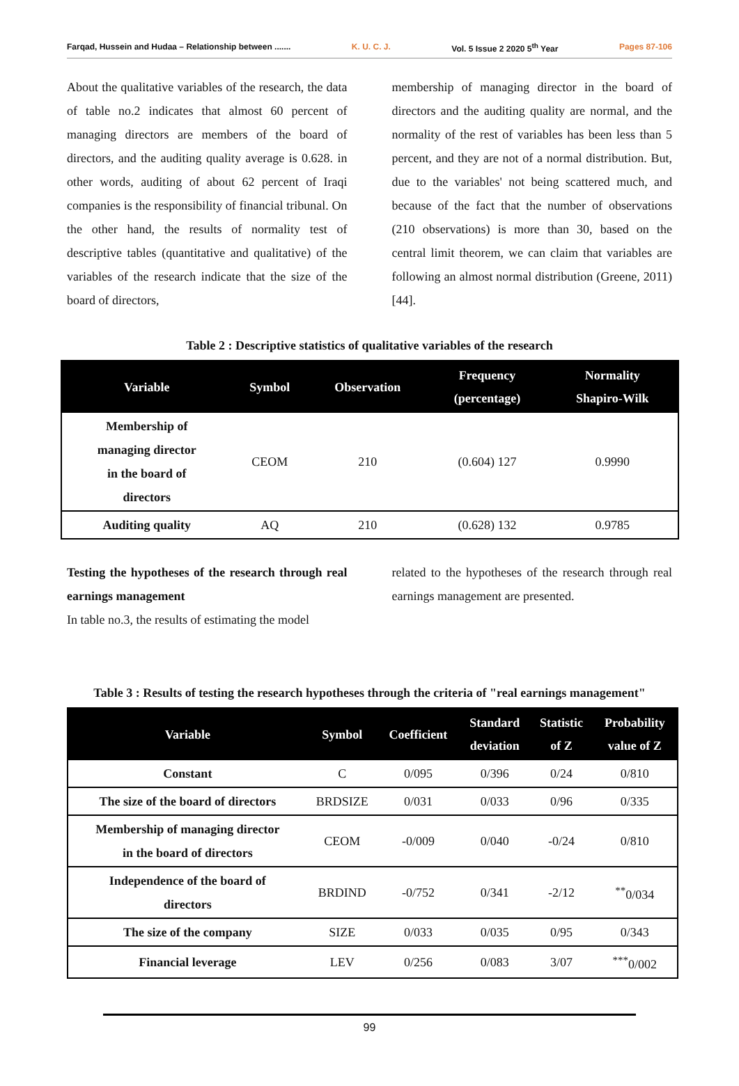Farqad, Hussein and Hudaa – Relationship between ....... K. U. C. J. Vol. 5 Issue 2 2020 5<sup>th</sup> Year Pages 87-106
About the qualitative variables of the research, the data of table no.2 indicates that almost 60 percent of managing directors are members of the board of directors, and the auditing quality average is 0.628. in other words, auditing of about 62 percent of Iraqi companies is the responsibility of financial tribunal. On the other hand, the results of normality test of descriptive tables (quantitative and qualitative) of the variables of the research indicate that the size of the board of directors,
membership of managing director in the board of directors and the auditing quality are normal, and the normality of the rest of variables has been less than 5 percent, and they are not of a normal distribution. But, due to the variables' not being scattered much, and because of the fact that the number of observations (210 observations) is more than 30, based on the central limit theorem, we can claim that variables are following an almost normal distribution (Greene, 2011) [44].
Table 2 : Descriptive statistics of qualitative variables of the research
| Variable | Symbol | Observation | Frequency (percentage) | Normality Shapiro-Wilk |
| --- | --- | --- | --- | --- |
| Membership of managing director in the board of directors | CEOM | 210 | (0.604) 127 | 0.9990 |
| Auditing quality | AQ | 210 | (0.628) 132 | 0.9785 |
Testing the hypotheses of the research through real earnings management
In table no.3, the results of estimating the model
related to the hypotheses of the research through real earnings management are presented.
Table 3 : Results of testing the research hypotheses through the criteria of "real earnings management"
| Variable | Symbol | Coefficient | Standard deviation | Statistic of Z | Probability value of Z |
| --- | --- | --- | --- | --- | --- |
| Constant | C | 0/095 | 0/396 | 0/24 | 0/810 |
| The size of the board of directors | BRDSIZE | 0/031 | 0/033 | 0/96 | 0/335 |
| Membership of managing director in the board of directors | CEOM | -0/009 | 0/040 | -0/24 | 0/810 |
| Independence of the board of directors | BRDIND | -0/752 | 0/341 | -2/12 | <sup>**</sup> 0/034 |
| The size of the company | SIZE | 0/033 | 0/035 | 0/95 | 0/343 |
| Financial leverage | LEV | 0/256 | 0/083 | 3/07 | <sup>***</sup> 0/002 |
99